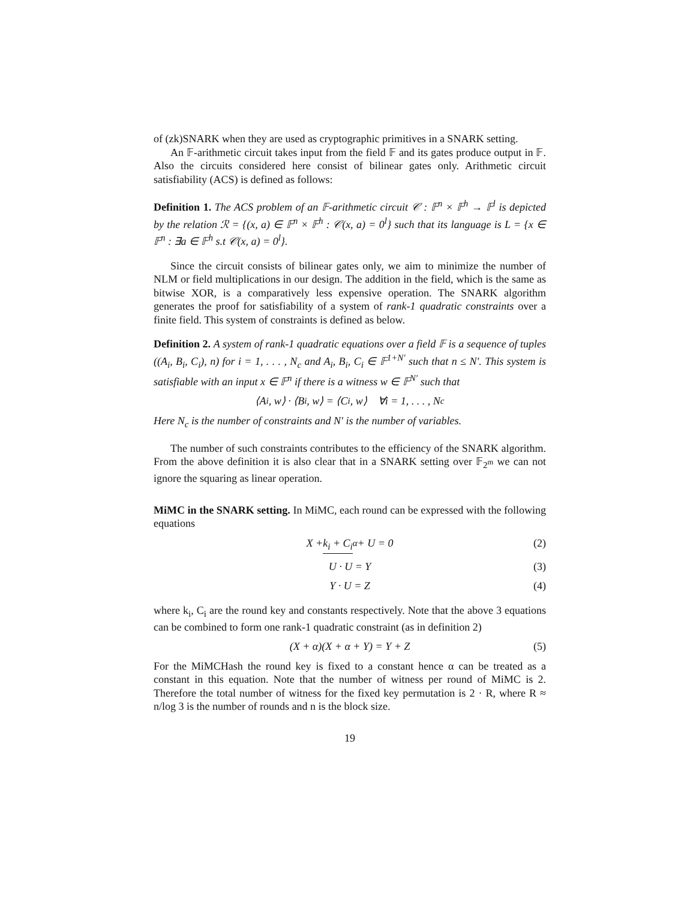of (zk)SNARK when they are used as cryptographic primitives in a SNARK setting.
An 𝔽-arithmetic circuit takes input from the field 𝔽 and its gates produce output in 𝔽. Also the circuits considered here consist of bilinear gates only. Arithmetic circuit satisfiability (ACS) is defined as follows:
Definition 1. The ACS problem of an 𝔽-arithmetic circuit 𝒞 : 𝔽<sup>n</sup> × 𝔽<sup>h</sup> → 𝔽<sup>l</sup> is depicted by the relation ℛ = {(x, a) ∈ 𝔽<sup>n</sup> × 𝔽<sup>h</sup> : 𝒞(x, a) = 0<sup>l</sup>} such that its language is L = {x ∈ 𝔽<sup>n</sup> : ∃a ∈ 𝔽<sup>h</sup> s.t 𝒞(x, a) = 0<sup>l</sup>}.
Since the circuit consists of bilinear gates only, we aim to minimize the number of NLM or field multiplications in our design. The addition in the field, which is the same as bitwise XOR, is a comparatively less expensive operation. The SNARK algorithm generates the proof for satisfiability of a system of rank-1 quadratic constraints over a finite field. This system of constraints is defined as below.
Definition 2. A system of rank-1 quadratic equations over a field 𝔽 is a sequence of tuples ((A<sub>i</sub>, B<sub>i</sub>, C<sub>i</sub>), n) for i = 1, . . . , N<sub>c</sub> and A<sub>i</sub>, B<sub>i</sub>, C<sub>i</sub> ∈ 𝔽<sup>1+N′</sup> such that n ≤ N′. This system is satisfiable with an input x ∈ 𝔽<sup>n</sup> if there is a witness w ∈ 𝔽<sup>N′</sup> such that
⟨A<sub>i</sub>, w⟩ · ⟨B<sub>i</sub>, w⟩ = ⟨C<sub>i</sub>, w⟩ ∀i = 1, . . . , N<sub>c</sub>
Here N<sub>c</sub> is the number of constraints and N′ is the number of variables.
The number of such constraints contributes to the efficiency of the SNARK algorithm. From the above definition it is also clear that in a SNARK setting over 𝔽<sub>2<sup>m</sup></sub> we can not ignore the squaring as linear operation.
MiMC in the SNARK setting. In MiMC, each round can be expressed with the following equations
X + k<sub>i</sub> + C<sub>i</sub><sub>α</sub> + U = 0 (2)
U · U = Y (3)
Y · U = Z (4)
where k<sub>i</sub>, C<sub>i</sub> are the round key and constants respectively. Note that the above 3 equations can be combined to form one rank-1 quadratic constraint (as in definition 2)
(X + α)(X + α + Y) = Y + Z (5)
For the MiMCHash the round key is fixed to a constant hence α can be treated as a constant in this equation. Note that the number of witness per round of MiMC is 2. Therefore the total number of witness for the fixed key permutation is 2 · R, where R ≈ n/log 3 is the number of rounds and n is the block size.
19